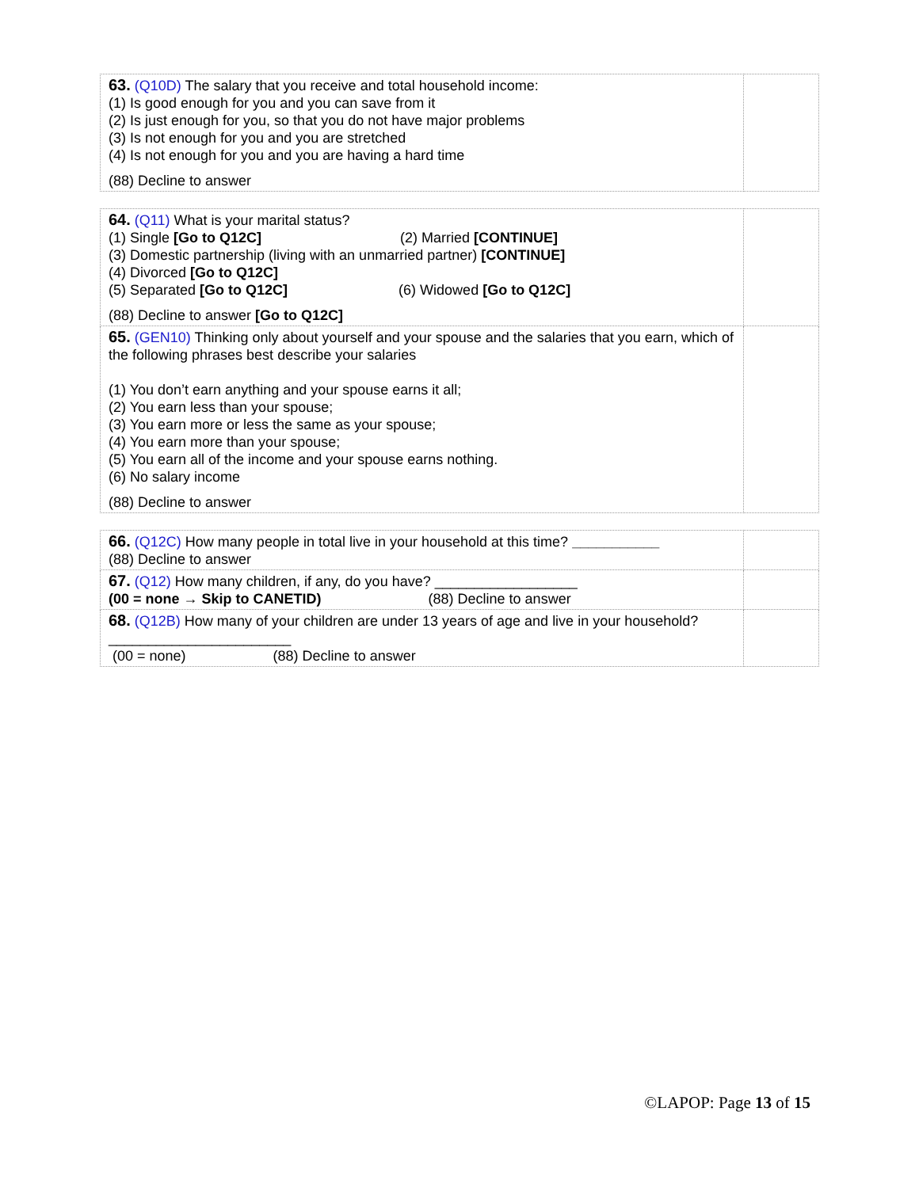| 63. (Q10D) The salary that you receive and total household income: (1) Is good enough for you and you can save from it (2) Is just enough for you, so that you do not have major problems (3) Is not enough for you and you are stretched (4) Is not enough for you and you are having a hard time (88) Decline to answer | |
| 64. (Q11) What is your marital status? (1) Single [Go to Q12C] (2) Married [CONTINUE] (3) Domestic partnership (living with an unmarried partner) [CONTINUE] (4) Divorced [Go to Q12C] (5) Separated [Go to Q12C] (6) Widowed [Go to Q12C] (88) Decline to answer [Go to Q12C] | |
| 65. (GEN10) Thinking only about yourself and your spouse and the salaries that you earn, which of the following phrases best describe your salaries (1) You don’t earn anything and your spouse earns it all; (2) You earn less than your spouse; (3) You earn more or less the same as your spouse; (4) You earn more than your spouse; (5) You earn all of the income and your spouse earns nothing. (6) No salary income (88) Decline to answer | |
| 66. (Q12C) How many people in total live in your household at this time? ___________ (88) Decline to answer | |
| 67. (Q12) How many children, if any, do you have? __________________ (00 = none → Skip to CANETID) (88) Decline to answer | |
| 68. (Q12B) How many of your children are under 13 years of age and live in your household? _______________________ (00 = none) (88) Decline to answer | |
©LAPOP: Page 13 of 15